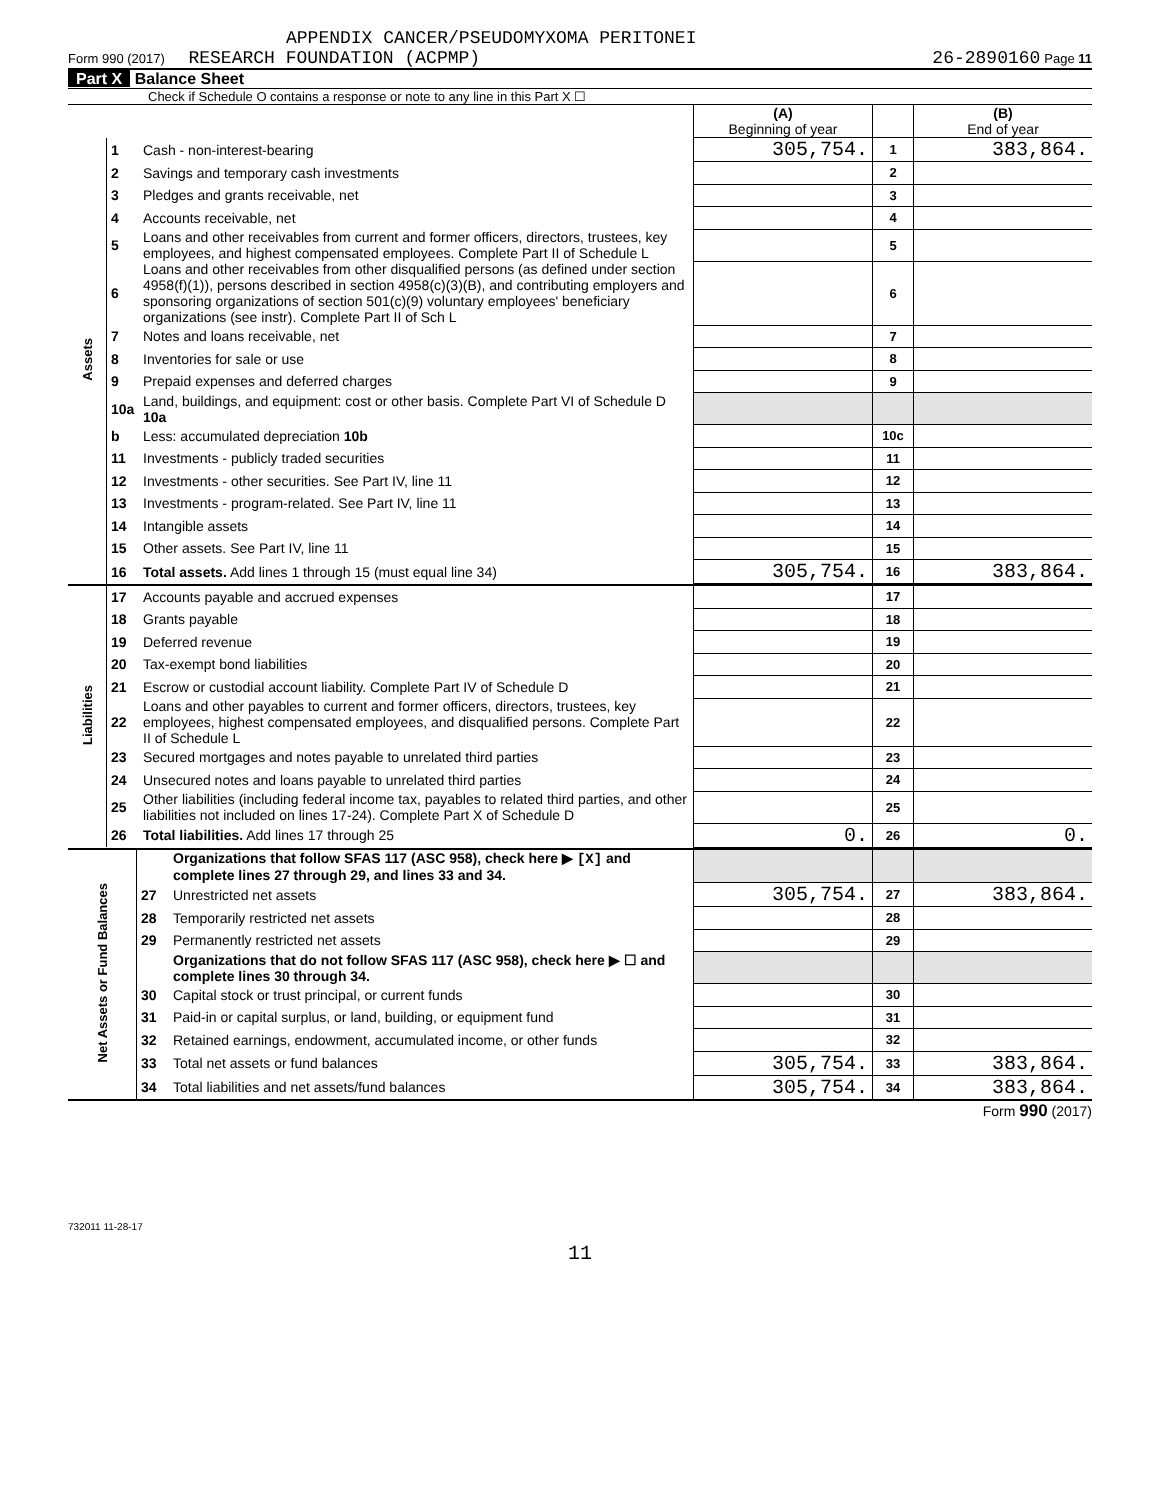APPENDIX CANCER/PSEUDOMYXOMA PERITONEI
Form 990 (2017) RESEARCH FOUNDATION (ACPMP) 26-2890160 Page 11
Part X Balance Sheet
Check if Schedule O contains a response or note to any line in this Part X ☐
| | | | (A) Beginning of year | | (B) End of year |
| Assets | 1 | Cash - non-interest-bearing | 305,754. | 1 | 383,864. |
| | 2 | Savings and temporary cash investments | | 2 | |
| | 3 | Pledges and grants receivable, net | | 3 | |
| | 4 | Accounts receivable, net | | 4 | |
| | 5 | Loans and other receivables from current and former officers, directors, trustees, key employees, and highest compensated employees. Complete Part II of Schedule L | | 5 | |
| | 6 | Loans and other receivables from other disqualified persons (as defined under section 4958(f)(1)), persons described in section 4958(c)(3)(B), and contributing employers and sponsoring organizations of section 501(c)(9) voluntary employees' beneficiary organizations (see instr). Complete Part II of Sch L | | 6 | |
| | 7 | Notes and loans receivable, net | | 7 | |
| | 8 | Inventories for sale or use | | 8 | |
| | 9 | Prepaid expenses and deferred charges | | 9 | |
| | 10a | Land, buildings, and equipment: cost or other basis. Complete Part VI of Schedule D 10a | | | |
| | b | Less: accumulated depreciation 10b | | 10c | |
| | 11 | Investments - publicly traded securities | | 11 | |
| | 12 | Investments - other securities. See Part IV, line 11 | | 12 | |
| | 13 | Investments - program-related. See Part IV, line 11 | | 13 | |
| | 14 | Intangible assets | | 14 | |
| | 15 | Other assets. See Part IV, line 11 | | 15 | |
| | 16 | Total assets. Add lines 1 through 15 (must equal line 34) | 305,754. | 16 | 383,864. |
| Liabilities | 17 | Accounts payable and accrued expenses | | 17 | |
| | 18 | Grants payable | | 18 | |
| | 19 | Deferred revenue | | 19 | |
| | 20 | Tax-exempt bond liabilities | | 20 | |
| | 21 | Escrow or custodial account liability. Complete Part IV of Schedule D | | 21 | |
| | 22 | Loans and other payables to current and former officers, directors, trustees, key employees, highest compensated employees, and disqualified persons. Complete Part II of Schedule L | | 22 | |
| | 23 | Secured mortgages and notes payable to unrelated third parties | | 23 | |
| | 24 | Unsecured notes and loans payable to unrelated third parties | | 24 | |
| | 25 | Other liabilities (including federal income tax, payables to related third parties, and other liabilities not included on lines 17-24). Complete Part X of Schedule D | | 25 | |
| | 26 | Total liabilities. Add lines 17 through 25 | 0. | 26 | 0. |
| Net Assets or Fund Balances | | Organizations that follow SFAS 117 (ASC 958), check here ▶ [X] and complete lines 27 through 29, and lines 33 and 34. | | | |
| | 27 | Unrestricted net assets | 305,754. | 27 | 383,864. |
| | 28 | Temporarily restricted net assets | | 28 | |
| | 29 | Permanently restricted net assets | | 29 | |
| | | Organizations that do not follow SFAS 117 (ASC 958), check here ▶ ☐ and complete lines 30 through 34. | | | |
| | 30 | Capital stock or trust principal, or current funds | | 30 | |
| | 31 | Paid-in or capital surplus, or land, building, or equipment fund | | 31 | |
| | 32 | Retained earnings, endowment, accumulated income, or other funds | | 32 | |
| | 33 | Total net assets or fund balances | 305,754. | 33 | 383,864. |
| | 34 | Total liabilities and net assets/fund balances | 305,754. | 34 | 383,864. |
Form 990 (2017)
732011 11-28-17
11